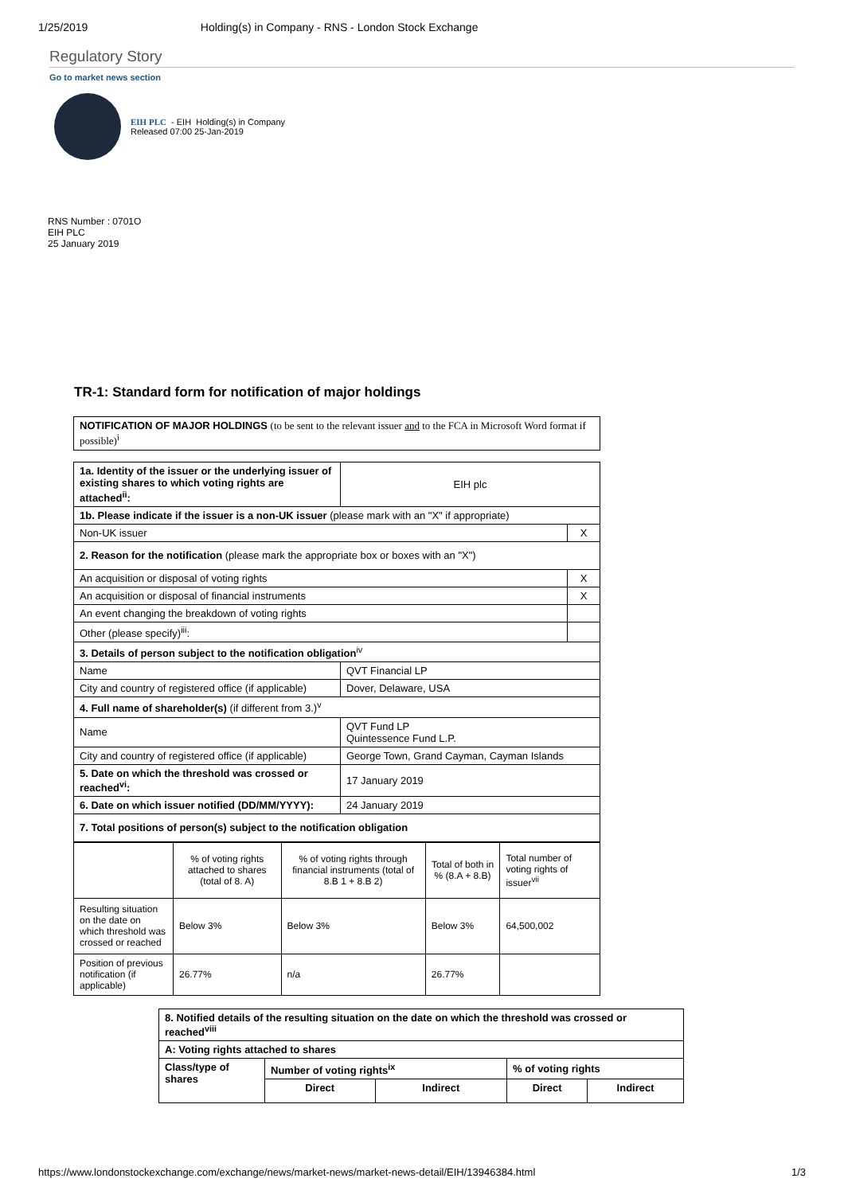1/25/2019 Holding(s) in Company - RNS - London Stock Exchange
Regulatory Story
Go to market news section
EIH PLC - EIH Holding(s) in Company
Released 07:00 25-Jan-2019
RNS Number : 0701O
EIH PLC
25 January 2019
TR-1: Standard form for notification of major holdings
| NOTIFICATION OF MAJOR HOLDINGS (to be sent to the relevant issuer and to the FCA in Microsoft Word format if possible)<sup>i</sup> |
| 1a. Identity of the issuer or the underlying issuer of existing shares to which voting rights are attached<sup>ii</sup>: | EIH plc | |
| 1b. Please indicate if the issuer is a non-UK issuer (please mark with an "X" if appropriate) | | |
| Non-UK issuer | | X |
| 2. Reason for the notification (please mark the appropriate box or boxes with an "X") | | |
| An acquisition or disposal of voting rights | | X |
| An acquisition or disposal of financial instruments | | X |
| An event changing the breakdown of voting rights | | |
| Other (please specify)<sup>iii</sup>: | | |
| 3. Details of person subject to the notification obligation<sup>iv</sup> | | |
| Name | QVT Financial LP | |
| City and country of registered office (if applicable) | Dover, Delaware, USA | |
| 4. Full name of shareholder(s) (if different from 3.)<sup>v</sup> | | |
| Name | QVT Fund LP Quintessence Fund L.P. | |
| City and country of registered office (if applicable) | George Town, Grand Cayman, Cayman Islands | |
| 5. Date on which the threshold was crossed or reached<sup>vi</sup>: | 17 January 2019 | |
| 6. Date on which issuer notified (DD/MM/YYYY): | 24 January 2019 | |
| 7. Total positions of person(s) subject to the notification obligation | | |
| | % of voting rights attached to shares (total of 8. A) | % of voting rights through financial instruments (total of 8.B 1 + 8.B 2) | Total of both in % (8.A + 8.B) | Total number of voting rights of issuer<sup>vii</sup> |
| Resulting situation on the date on which threshold was crossed or reached | Below 3% | Below 3% | Below 3% | 64,500,002 |
| Position of previous notification (if applicable) | 26.77% | n/a | 26.77% | |
| 8. Notified details of the resulting situation on the date on which the threshold was crossed or reached<sup>viii</sup> | | | | |
| A: Voting rights attached to shares | | | | |
| Class/type of shares | Number of voting rights<sup>ix</sup> | | % of voting rights | |
| | Direct | Indirect | Direct | Indirect |
https://www.londonstockexchange.com/exchange/news/market-news/market-news-detail/EIH/13946384.html 1/3